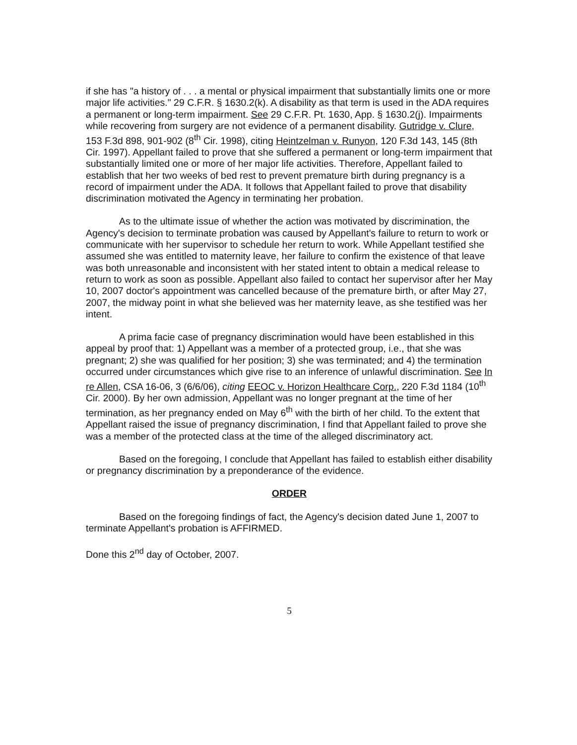if she has "a history of . . . a mental or physical impairment that substantially limits one or more major life activities." 29 C.F.R. § 1630.2(k). A disability as that term is used in the ADA requires a permanent or long-term impairment. See 29 C.F.R. Pt. 1630, App. § 1630.2(j). Impairments while recovering from surgery are not evidence of a permanent disability. Gutridge v. Clure, 153 F.3d 898, 901-902 (8<sup>th</sup> Cir. 1998), citing Heintzelman v. Runyon, 120 F.3d 143, 145 (8th Cir. 1997). Appellant failed to prove that she suffered a permanent or long-term impairment that substantially limited one or more of her major life activities. Therefore, Appellant failed to establish that her two weeks of bed rest to prevent premature birth during pregnancy is a record of impairment under the ADA. It follows that Appellant failed to prove that disability discrimination motivated the Agency in terminating her probation.
As to the ultimate issue of whether the action was motivated by discrimination, the Agency's decision to terminate probation was caused by Appellant's failure to return to work or communicate with her supervisor to schedule her return to work. While Appellant testified she assumed she was entitled to maternity leave, her failure to confirm the existence of that leave was both unreasonable and inconsistent with her stated intent to obtain a medical release to return to work as soon as possible. Appellant also failed to contact her supervisor after her May 10, 2007 doctor's appointment was cancelled because of the premature birth, or after May 27, 2007, the midway point in what she believed was her maternity leave, as she testified was her intent.
A prima facie case of pregnancy discrimination would have been established in this appeal by proof that: 1) Appellant was a member of a protected group, i.e., that she was pregnant; 2) she was qualified for her position; 3) she was terminated; and 4) the termination occurred under circumstances which give rise to an inference of unlawful discrimination. See In re Allen, CSA 16-06, 3 (6/6/06), citing EEOC v. Horizon Healthcare Corp., 220 F.3d 1184 (10<sup>th</sup> Cir. 2000). By her own admission, Appellant was no longer pregnant at the time of her termination, as her pregnancy ended on May 6<sup>th</sup> with the birth of her child. To the extent that Appellant raised the issue of pregnancy discrimination, I find that Appellant failed to prove she was a member of the protected class at the time of the alleged discriminatory act.
Based on the foregoing, I conclude that Appellant has failed to establish either disability or pregnancy discrimination by a preponderance of the evidence.
ORDER
Based on the foregoing findings of fact, the Agency's decision dated June 1, 2007 to terminate Appellant's probation is AFFIRMED.
Done this 2<sup>nd</sup> day of October, 2007.
5